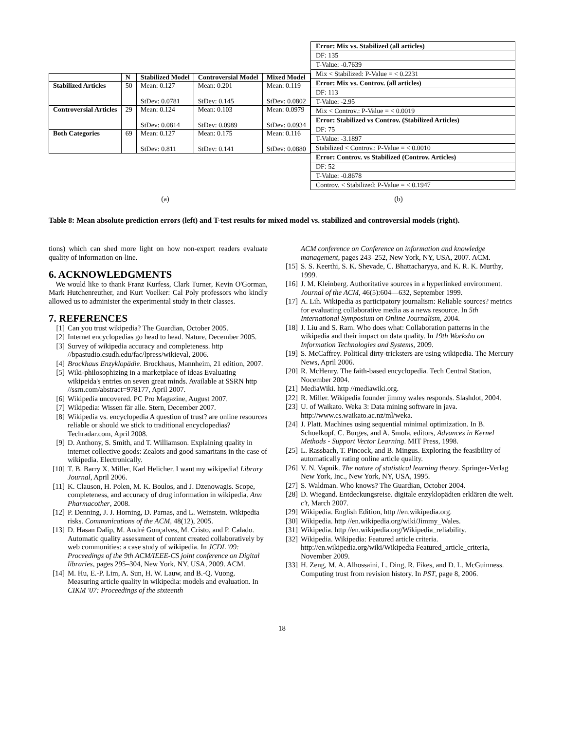| | N | Stabilized Model | Controversial Model | Mixed Model |
| --- | --- | --- | --- | --- |
| Stabilized Articles | 50 | Mean: 0.127 StDev: 0.0781 | Mean: 0.201 StDev: 0.145 | Mean: 0.119 StDev: 0.0802 |
| Controversial Articles | 29 | Mean: 0.124 StDev: 0.0814 | Mean: 0.103 StDev: 0.0989 | Mean: 0.0979 StDev: 0.0934 |
| Both Categories | 69 | Mean: 0.127 StDev: 0.811 | Mean: 0.175 StDev: 0.141 | Mean: 0.116 StDev: 0.0880 |
| Error: Mix vs. Stabilized (all articles) |
| DF: 135 |
| T-Value: -0.7639 |
| Mix < Stabilized: P-Value = < 0.2231 |
| Error: Mix vs. Controv. (all articles) |
| DF: 113 |
| T-Value: -2.95 |
| Mix < Controv.: P-Value = < 0.0019 |
| Error: Stabilized vs Controv. (Stabilized Articles) |
| DF: 75 |
| T-Value: -3.1897 |
| Stabilized < Controv.: P-Value = < 0.0010 |
| Error: Controv. vs Stabilized (Controv. Articles) |
| DF: 52 |
| T-Value: -0.8678 |
| Controv. < Stabilized: P-Value = < 0.1947 |
(a) (b)
Table 8: Mean absolute prediction errors (left) and T-test results for mixed model vs. stabilized and controversial models (right).
tions) which can shed more light on how non-expert readers evaluate quality of information on-line.
6. ACKNOWLEDGMENTS
We would like to thank Franz Kurfess, Clark Turner, Kevin O'Gorman, Mark Hutchenreuther, and Kurt Voelker: Cal Poly professors who kindly allowed us to administer the experimental study in their classes.
7. REFERENCES
[1] Can you trust wikipedia? The Guardian, October 2005.
[2] Internet encyclopedias go head to head. Nature, December 2005.
[3] Survey of wikipedia accuracy and completeness. http //bpastudio.csudh.edu/fac/lpress/wikieval, 2006.
[4] Brockhaus Enzyklopädie. Brockhaus, Mannheim, 21 edition, 2007.
[5] Wiki-philosophizing in a marketplace of ideas Evaluating wikipeida's entries on seven great minds. Available at SSRN http //ssrn.com/abstract=978177, April 2007.
[6] Wikipedia uncovered. PC Pro Magazine, August 2007.
[7] Wikipedia: Wissen fär alle. Stern, December 2007.
[8] Wikipedia vs. encyclopedia A question of trust? are online resources reliable or should we stick to traditional encyclopedias? Techradar.com, April 2008.
[9] D. Anthony, S. Smith, and T. Williamson. Explaining quality in internet collective goods: Zealots and good samaritans in the case of wikipedia. Electronically.
[10] T. B. Barry X. Miller, Karl Helicher. I want my wikipedia! Library Journal, April 2006.
[11] K. Clauson, H. Polen, M. K. Boulos, and J. Dzenowagis. Scope, completeness, and accuracy of drug information in wikipedia. Ann Pharmacother, 2008.
[12] P. Denning, J. J. Horning, D. Parnas, and L. Weinstein. Wikipedia risks. Communications of the ACM, 48(12), 2005.
[13] D. Hasan Dalip, M. André Gonçalves, M. Cristo, and P. Calado. Automatic quality assessment of content created collaboratively by web communities: a case study of wikipedia. In JCDL '09: Proceedings of the 9th ACM/IEEE-CS joint conference on Digital libraries, pages 295–304, New York, NY, USA, 2009. ACM.
[14] M. Hu, E.-P. Lim, A. Sun, H. W. Lauw, and B.-Q. Vuong. Measuring article quality in wikipedia: models and evaluation. In CIKM '07: Proceedings of the sixteenth
ACM conference on Conference on information and knowledge management, pages 243–252, New York, NY, USA, 2007. ACM.
[15] S. S. Keerthi, S. K. Shevade, C. Bhattacharyya, and K. R. K. Murthy, 1999.
[16] J. M. Kleinberg. Authoritative sources in a hyperlinked environment. Journal of the ACM, 46(5):604—632, September 1999.
[17] A. Lih. Wikipedia as participatory journalism: Reliable sources? metrics for evaluating collaborative media as a news resource. In 5th International Symposium on Online Journalism, 2004.
[18] J. Liu and S. Ram. Who does what: Collaboration patterns in the wikipedia and their impact on data quality. In 19th Worksho on Information Technologies and Systems, 2009.
[19] S. McCaffrey. Political dirty-tricksters are using wikipedia. The Mercury News, April 2006.
[20] R. McHenry. The faith-based encyclopedia. Tech Central Station, Nocember 2004.
[21] MediaWiki. http //mediawiki.org.
[22] R. Miller. Wikipedia founder jimmy wales responds. Slashdot, 2004.
[23] U. of Waikato. Weka 3: Data mining software in java. http://www.cs.waikato.ac.nz/ml/weka.
[24] J. Platt. Machines using sequential minimal optimization. In B. Schoelkopf, C. Burges, and A. Smola, editors, Advances in Kernel Methods - Support Vector Learning. MIT Press, 1998.
[25] L. Rassbach, T. Pincock, and B. Mingus. Exploring the feasibility of automatically rating online article quality.
[26] V. N. Vapnik. The nature of statistical learning theory. Springer-Verlag New York, Inc., New York, NY, USA, 1995.
[27] S. Waldman. Who knows? The Guardian, October 2004.
[28] D. Wiegand. Entdeckungsreise. digitale enzyklopädien erklären die welt. c't, March 2007.
[29] Wikipedia. English Edition, http //en.wikipedia.org.
[30] Wikipedia. http //en.wikipedia.org/wiki/Jimmy_Wales.
[31] Wikipedia. http //en.wikipedia.org/Wikipedia_reliability.
[32] Wikipedia. Wikipedia: Featured article criteria. http://en.wikipedia.org/wiki/Wikipedia Featured_article_criteria, November 2009.
[33] H. Zeng, M. A. Alhossaini, L. Ding, R. Fikes, and D. L. McGuinness. Computing trust from revision history. In PST, page 8, 2006.
18